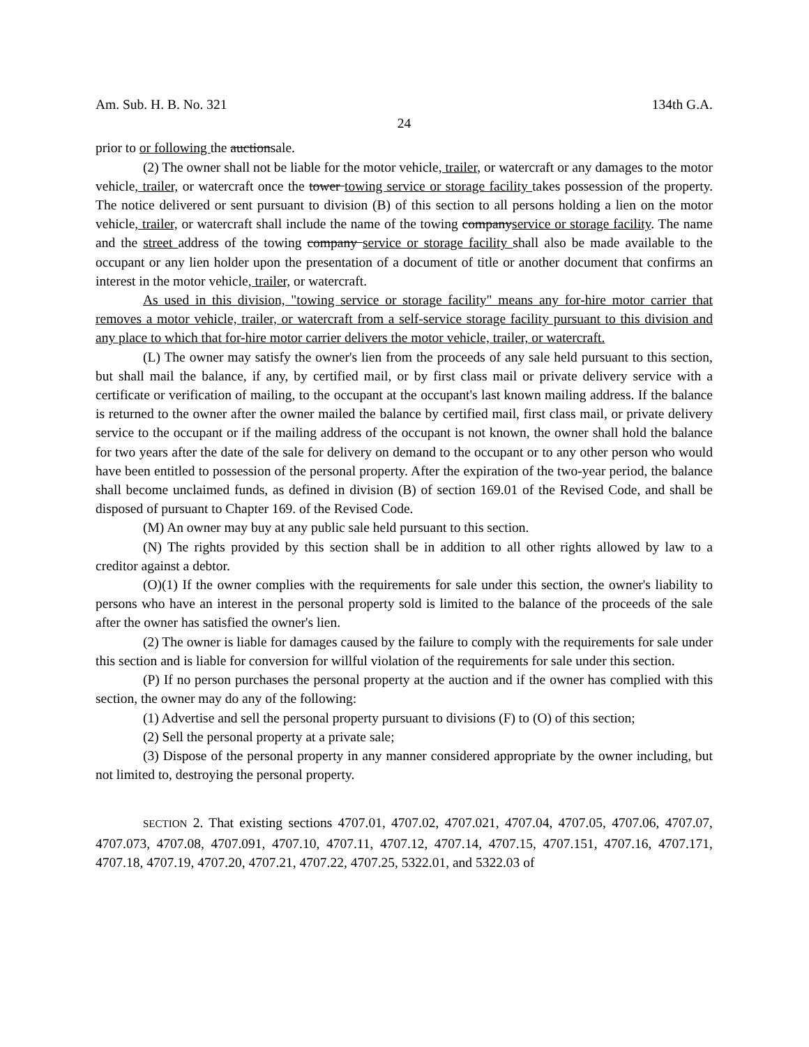Am. Sub. H. B. No. 321 134th G.A.
24
prior to or following the auctionsale.
(2) The owner shall not be liable for the motor vehicle, trailer, or watercraft or any damages to the motor vehicle, trailer, or watercraft once the tower towing service or storage facility takes possession of the property. The notice delivered or sent pursuant to division (B) of this section to all persons holding a lien on the motor vehicle, trailer, or watercraft shall include the name of the towing companyservice or storage facility. The name and the street address of the towing company service or storage facility shall also be made available to the occupant or any lien holder upon the presentation of a document of title or another document that confirms an interest in the motor vehicle, trailer, or watercraft.
As used in this division, "towing service or storage facility" means any for-hire motor carrier that removes a motor vehicle, trailer, or watercraft from a self-service storage facility pursuant to this division and any place to which that for-hire motor carrier delivers the motor vehicle, trailer, or watercraft.
(L) The owner may satisfy the owner's lien from the proceeds of any sale held pursuant to this section, but shall mail the balance, if any, by certified mail, or by first class mail or private delivery service with a certificate or verification of mailing, to the occupant at the occupant's last known mailing address. If the balance is returned to the owner after the owner mailed the balance by certified mail, first class mail, or private delivery service to the occupant or if the mailing address of the occupant is not known, the owner shall hold the balance for two years after the date of the sale for delivery on demand to the occupant or to any other person who would have been entitled to possession of the personal property. After the expiration of the two-year period, the balance shall become unclaimed funds, as defined in division (B) of section 169.01 of the Revised Code, and shall be disposed of pursuant to Chapter 169. of the Revised Code.
(M) An owner may buy at any public sale held pursuant to this section.
(N) The rights provided by this section shall be in addition to all other rights allowed by law to a creditor against a debtor.
(O)(1) If the owner complies with the requirements for sale under this section, the owner's liability to persons who have an interest in the personal property sold is limited to the balance of the proceeds of the sale after the owner has satisfied the owner's lien.
(2) The owner is liable for damages caused by the failure to comply with the requirements for sale under this section and is liable for conversion for willful violation of the requirements for sale under this section.
(P) If no person purchases the personal property at the auction and if the owner has complied with this section, the owner may do any of the following:
(1) Advertise and sell the personal property pursuant to divisions (F) to (O) of this section;
(2) Sell the personal property at a private sale;
(3) Dispose of the personal property in any manner considered appropriate by the owner including, but not limited to, destroying the personal property.
SECTION 2. That existing sections 4707.01, 4707.02, 4707.021, 4707.04, 4707.05, 4707.06, 4707.07, 4707.073, 4707.08, 4707.091, 4707.10, 4707.11, 4707.12, 4707.14, 4707.15, 4707.151, 4707.16, 4707.171, 4707.18, 4707.19, 4707.20, 4707.21, 4707.22, 4707.25, 5322.01, and 5322.03 of